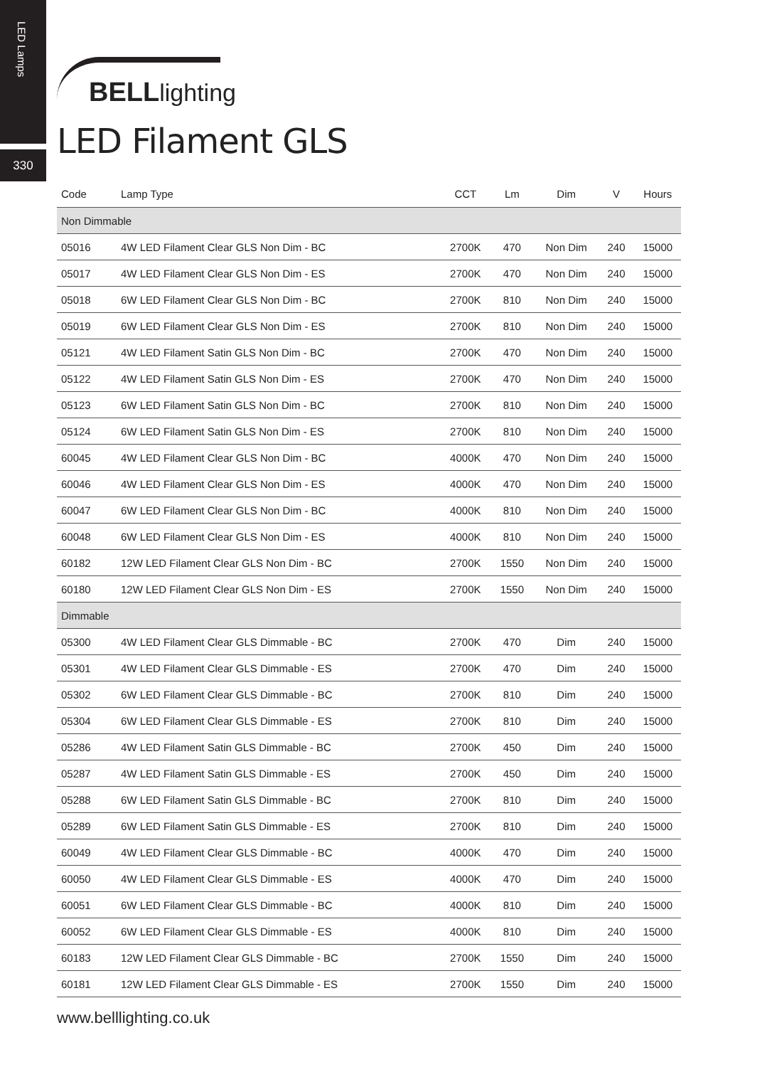LED Lamps
330
BELLlighting
LED Filament GLS
| Code | Lamp Type | CCT | Lm | Dim | V | Hours |
| --- | --- | --- | --- | --- | --- | --- |
| Non Dimmable | | | | | | |
| 05016 | 4W LED Filament Clear GLS Non Dim - BC | 2700K | 470 | Non Dim | 240 | 15000 |
| 05017 | 4W LED Filament Clear GLS Non Dim - ES | 2700K | 470 | Non Dim | 240 | 15000 |
| 05018 | 6W LED Filament Clear GLS Non Dim - BC | 2700K | 810 | Non Dim | 240 | 15000 |
| 05019 | 6W LED Filament Clear GLS Non Dim - ES | 2700K | 810 | Non Dim | 240 | 15000 |
| 05121 | 4W LED Filament Satin GLS Non Dim - BC | 2700K | 470 | Non Dim | 240 | 15000 |
| 05122 | 4W LED Filament Satin GLS Non Dim - ES | 2700K | 470 | Non Dim | 240 | 15000 |
| 05123 | 6W LED Filament Satin GLS Non Dim - BC | 2700K | 810 | Non Dim | 240 | 15000 |
| 05124 | 6W LED Filament Satin GLS Non Dim - ES | 2700K | 810 | Non Dim | 240 | 15000 |
| 60045 | 4W LED Filament Clear GLS Non Dim - BC | 4000K | 470 | Non Dim | 240 | 15000 |
| 60046 | 4W LED Filament Clear GLS Non Dim - ES | 4000K | 470 | Non Dim | 240 | 15000 |
| 60047 | 6W LED Filament Clear GLS Non Dim - BC | 4000K | 810 | Non Dim | 240 | 15000 |
| 60048 | 6W LED Filament Clear GLS Non Dim - ES | 4000K | 810 | Non Dim | 240 | 15000 |
| 60182 | 12W LED Filament Clear GLS Non Dim - BC | 2700K | 1550 | Non Dim | 240 | 15000 |
| 60180 | 12W LED Filament Clear GLS Non Dim - ES | 2700K | 1550 | Non Dim | 240 | 15000 |
| Dimmable | | | | | | |
| 05300 | 4W LED Filament Clear GLS Dimmable - BC | 2700K | 470 | Dim | 240 | 15000 |
| 05301 | 4W LED Filament Clear GLS Dimmable - ES | 2700K | 470 | Dim | 240 | 15000 |
| 05302 | 6W LED Filament Clear GLS Dimmable - BC | 2700K | 810 | Dim | 240 | 15000 |
| 05304 | 6W LED Filament Clear GLS Dimmable - ES | 2700K | 810 | Dim | 240 | 15000 |
| 05286 | 4W LED Filament Satin GLS Dimmable - BC | 2700K | 450 | Dim | 240 | 15000 |
| 05287 | 4W LED Filament Satin GLS Dimmable - ES | 2700K | 450 | Dim | 240 | 15000 |
| 05288 | 6W LED Filament Satin GLS Dimmable - BC | 2700K | 810 | Dim | 240 | 15000 |
| 05289 | 6W LED Filament Satin GLS Dimmable - ES | 2700K | 810 | Dim | 240 | 15000 |
| 60049 | 4W LED Filament Clear GLS Dimmable - BC | 4000K | 470 | Dim | 240 | 15000 |
| 60050 | 4W LED Filament Clear GLS Dimmable - ES | 4000K | 470 | Dim | 240 | 15000 |
| 60051 | 6W LED Filament Clear GLS Dimmable - BC | 4000K | 810 | Dim | 240 | 15000 |
| 60052 | 6W LED Filament Clear GLS Dimmable - ES | 4000K | 810 | Dim | 240 | 15000 |
| 60183 | 12W LED Filament Clear GLS Dimmable - BC | 2700K | 1550 | Dim | 240 | 15000 |
| 60181 | 12W LED Filament Clear GLS Dimmable - ES | 2700K | 1550 | Dim | 240 | 15000 |
www.belllighting.co.uk